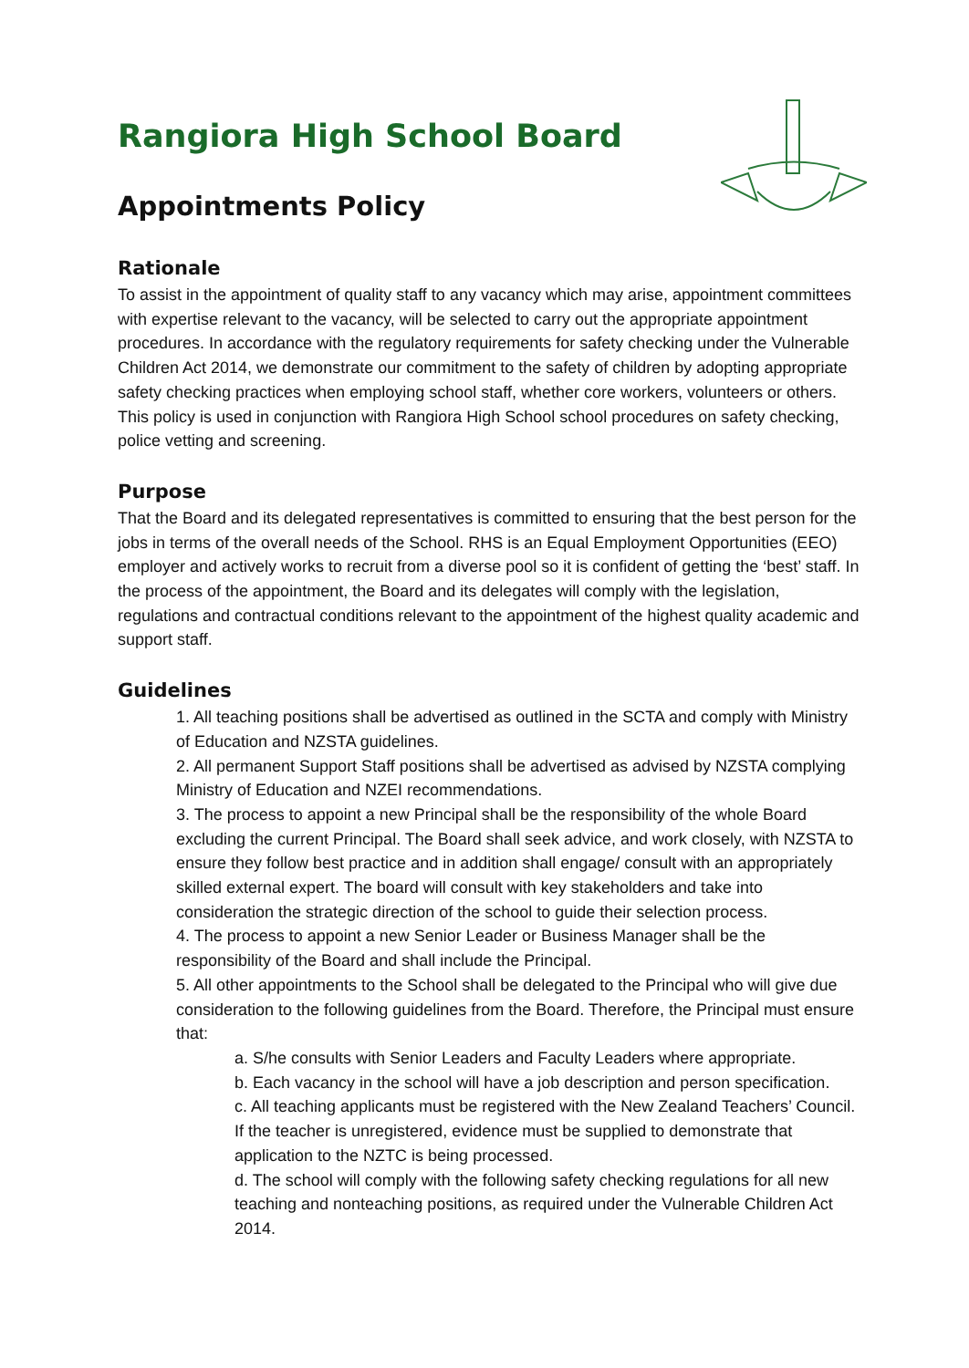Rangiora High School Board
Appointments Policy
Rationale
To assist in the appointment of quality staff to any vacancy which may arise, appointment committees with expertise relevant to the vacancy, will be selected to carry out the appropriate appointment procedures. In accordance with the regulatory requirements for safety checking under the Vulnerable Children Act 2014, we demonstrate our commitment to the safety of children by adopting appropriate safety checking practices when employing school staff, whether core workers, volunteers or others. This policy is used in conjunction with Rangiora High School school procedures on safety checking, police vetting and screening.
Purpose
That the Board and its delegated representatives is committed to ensuring that the best person for the jobs in terms of the overall needs of the School. RHS is an Equal Employment Opportunities (EEO) employer and actively works to recruit from a diverse pool so it is confident of getting the ‘best’ staff. In the process of the appointment, the Board and its delegates will comply with the legislation, regulations and contractual conditions relevant to the appointment of the highest quality academic and support staff.
Guidelines
1. All teaching positions shall be advertised as outlined in the SCTA and comply with Ministry of Education and NZSTA guidelines.
2. All permanent Support Staff positions shall be advertised as advised by NZSTA complying Ministry of Education and NZEI recommendations.
3. The process to appoint a new Principal shall be the responsibility of the whole Board excluding the current Principal. The Board shall seek advice, and work closely, with NZSTA to ensure they follow best practice and in addition shall engage/ consult with an appropriately skilled external expert. The board will consult with key stakeholders and take into consideration the strategic direction of the school to guide their selection process.
4. The process to appoint a new Senior Leader or Business Manager shall be the responsibility of the Board and shall include the Principal.
5. All other appointments to the School shall be delegated to the Principal who will give due consideration to the following guidelines from the Board. Therefore, the Principal must ensure that:
a. S/he consults with Senior Leaders and Faculty Leaders where appropriate.
b. Each vacancy in the school will have a job description and person specification.
c. All teaching applicants must be registered with the New Zealand Teachers’ Council. If the teacher is unregistered, evidence must be supplied to demonstrate that application to the NZTC is being processed.
d. The school will comply with the following safety checking regulations for all new teaching and nonteaching positions, as required under the Vulnerable Children Act 2014.